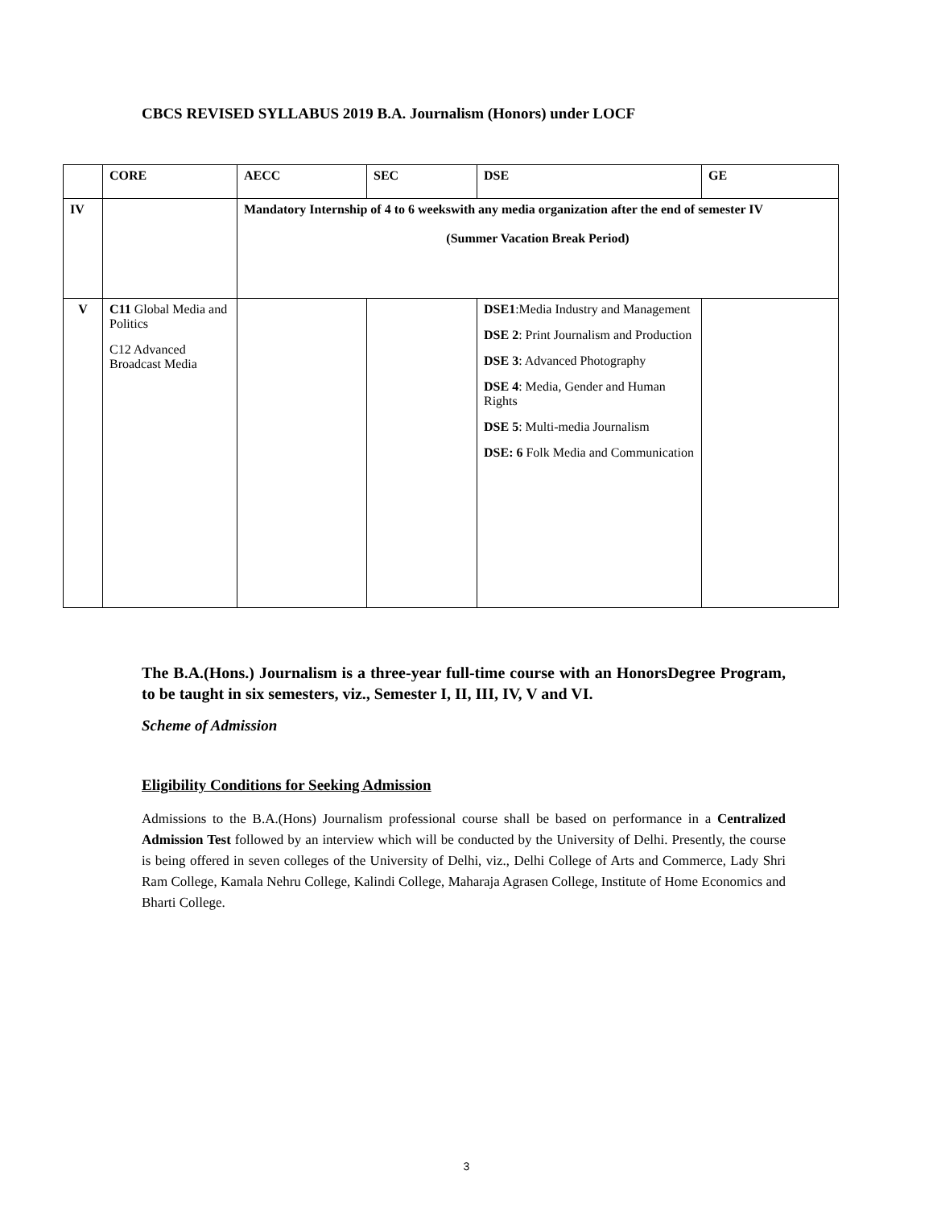CBCS REVISED SYLLABUS 2019 B.A. Journalism (Honors) under LOCF
| | CORE | AECC | SEC | DSE | GE |
| --- | --- | --- | --- | --- | --- |
| IV | | Mandatory Internship of 4 to 6 weekswith any media organization after the end of semester IV (Summer Vacation Break Period) | | | |
| V | C11 Global Media and Politics C12 Advanced Broadcast Media | | | DSE1 :Media Industry and Management DSE 2 : Print Journalism and Production DSE 3 : Advanced Photography DSE 4 : Media, Gender and Human Rights DSE 5 : Multi-media Journalism DSE: 6 Folk Media and Communication | |
The B.A.(Hons.) Journalism is a three-year full-time course with an HonorsDegree Program, to be taught in six semesters, viz., Semester I, II, III, IV, V and VI.
Scheme of Admission
Eligibility Conditions for Seeking Admission
Admissions to the B.A.(Hons) Journalism professional course shall be based on performance in a Centralized Admission Test followed by an interview which will be conducted by the University of Delhi. Presently, the course is being offered in seven colleges of the University of Delhi, viz., Delhi College of Arts and Commerce, Lady Shri Ram College, Kamala Nehru College, Kalindi College, Maharaja Agrasen College, Institute of Home Economics and Bharti College.
3